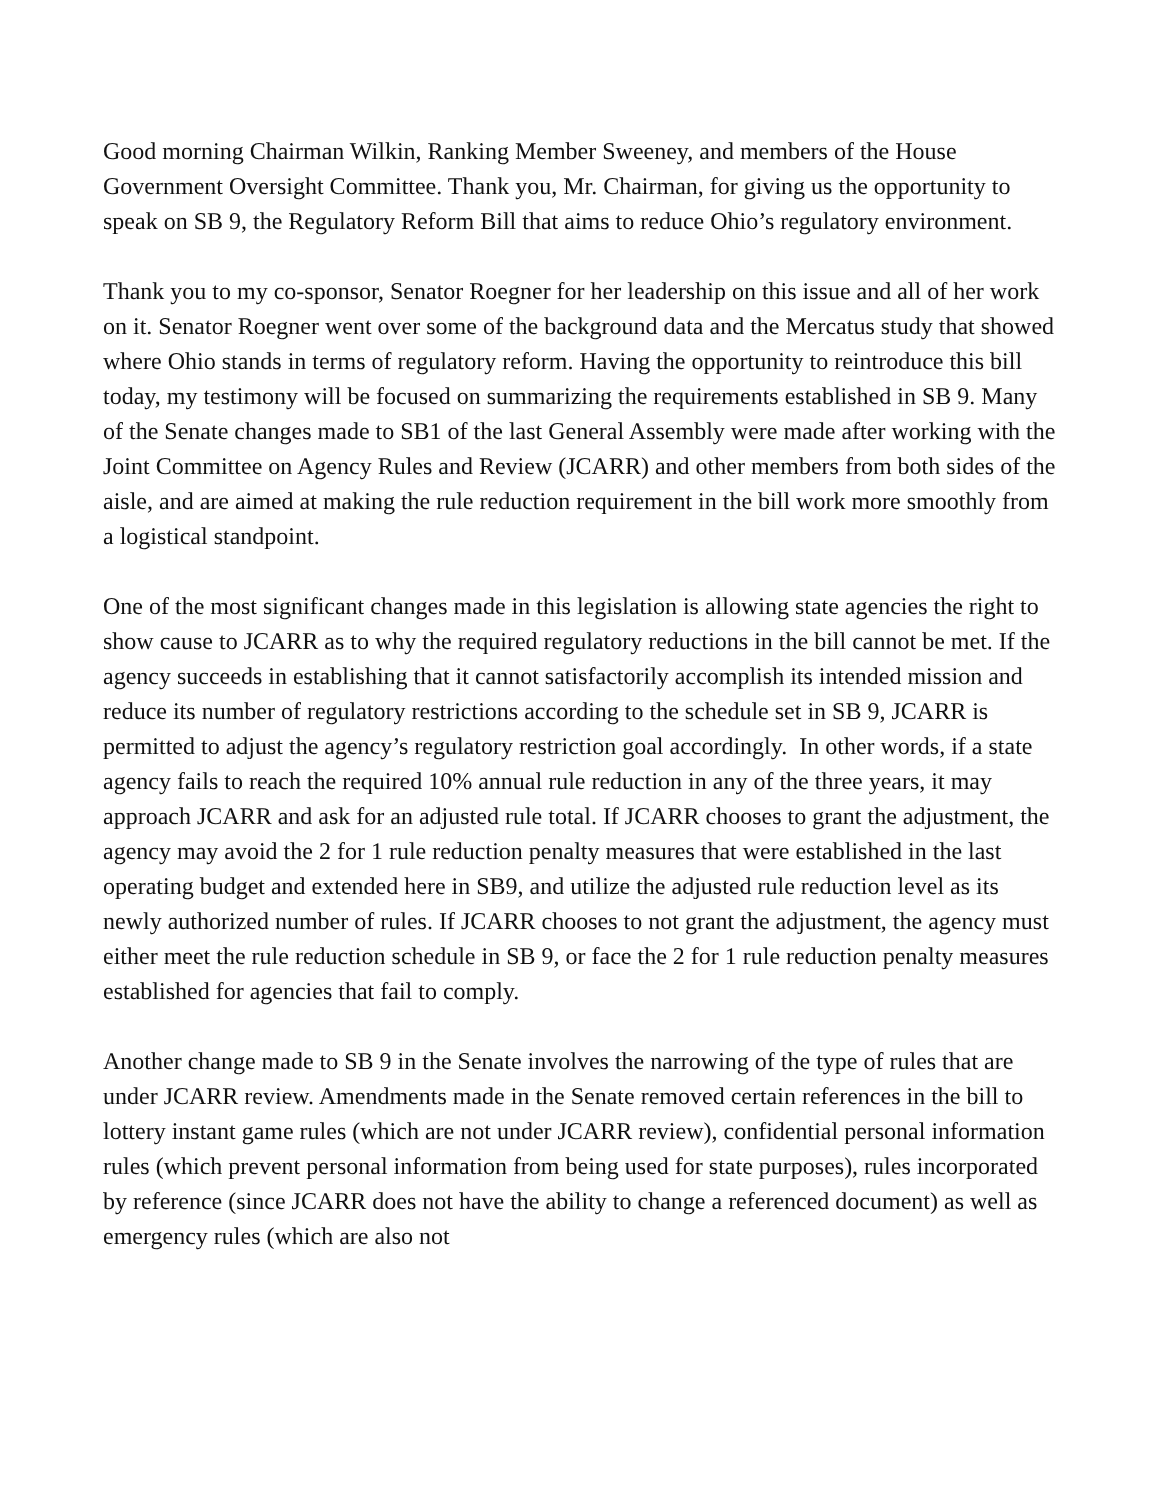Good morning Chairman Wilkin, Ranking Member Sweeney, and members of the House Government Oversight Committee. Thank you, Mr. Chairman, for giving us the opportunity to speak on SB 9, the Regulatory Reform Bill that aims to reduce Ohio’s regulatory environment.
Thank you to my co-sponsor, Senator Roegner for her leadership on this issue and all of her work on it. Senator Roegner went over some of the background data and the Mercatus study that showed where Ohio stands in terms of regulatory reform. Having the opportunity to reintroduce this bill today, my testimony will be focused on summarizing the requirements established in SB 9. Many of the Senate changes made to SB1 of the last General Assembly were made after working with the Joint Committee on Agency Rules and Review (JCARR) and other members from both sides of the aisle, and are aimed at making the rule reduction requirement in the bill work more smoothly from a logistical standpoint.
One of the most significant changes made in this legislation is allowing state agencies the right to show cause to JCARR as to why the required regulatory reductions in the bill cannot be met. If the agency succeeds in establishing that it cannot satisfactorily accomplish its intended mission and reduce its number of regulatory restrictions according to the schedule set in SB 9, JCARR is permitted to adjust the agency’s regulatory restriction goal accordingly. In other words, if a state agency fails to reach the required 10% annual rule reduction in any of the three years, it may approach JCARR and ask for an adjusted rule total. If JCARR chooses to grant the adjustment, the agency may avoid the 2 for 1 rule reduction penalty measures that were established in the last operating budget and extended here in SB9, and utilize the adjusted rule reduction level as its newly authorized number of rules. If JCARR chooses to not grant the adjustment, the agency must either meet the rule reduction schedule in SB 9, or face the 2 for 1 rule reduction penalty measures established for agencies that fail to comply.
Another change made to SB 9 in the Senate involves the narrowing of the type of rules that are under JCARR review. Amendments made in the Senate removed certain references in the bill to lottery instant game rules (which are not under JCARR review), confidential personal information rules (which prevent personal information from being used for state purposes), rules incorporated by reference (since JCARR does not have the ability to change a referenced document) as well as emergency rules (which are also not